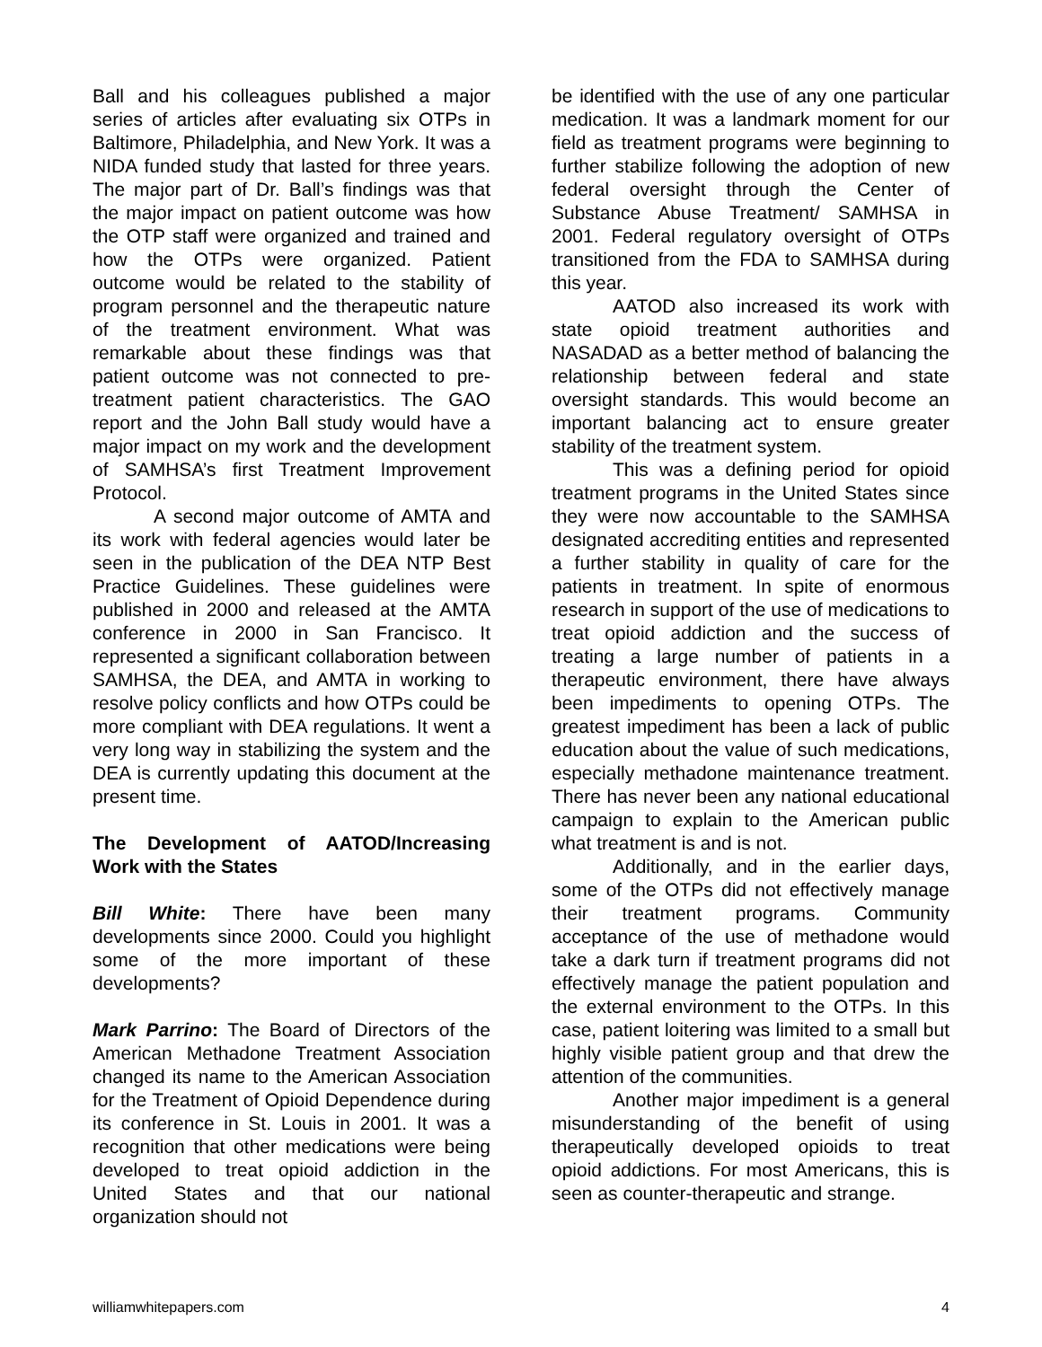Ball and his colleagues published a major series of articles after evaluating six OTPs in Baltimore, Philadelphia, and New York. It was a NIDA funded study that lasted for three years. The major part of Dr. Ball’s findings was that the major impact on patient outcome was how the OTP staff were organized and trained and how the OTPs were organized. Patient outcome would be related to the stability of program personnel and the therapeutic nature of the treatment environment. What was remarkable about these findings was that patient outcome was not connected to pre-treatment patient characteristics. The GAO report and the John Ball study would have a major impact on my work and the development of SAMHSA’s first Treatment Improvement Protocol.
A second major outcome of AMTA and its work with federal agencies would later be seen in the publication of the DEA NTP Best Practice Guidelines. These guidelines were published in 2000 and released at the AMTA conference in 2000 in San Francisco. It represented a significant collaboration between SAMHSA, the DEA, and AMTA in working to resolve policy conflicts and how OTPs could be more compliant with DEA regulations. It went a very long way in stabilizing the system and the DEA is currently updating this document at the present time.
The Development of AATOD/Increasing Work with the States
Bill White: There have been many developments since 2000. Could you highlight some of the more important of these developments?
Mark Parrino: The Board of Directors of the American Methadone Treatment Association changed its name to the American Association for the Treatment of Opioid Dependence during its conference in St. Louis in 2001. It was a recognition that other medications were being developed to treat opioid addiction in the United States and that our national organization should not
be identified with the use of any one particular medication. It was a landmark moment for our field as treatment programs were beginning to further stabilize following the adoption of new federal oversight through the Center of Substance Abuse Treatment/ SAMHSA in 2001. Federal regulatory oversight of OTPs transitioned from the FDA to SAMHSA during this year.
AATOD also increased its work with state opioid treatment authorities and NASADAD as a better method of balancing the relationship between federal and state oversight standards. This would become an important balancing act to ensure greater stability of the treatment system.
This was a defining period for opioid treatment programs in the United States since they were now accountable to the SAMHSA designated accrediting entities and represented a further stability in quality of care for the patients in treatment. In spite of enormous research in support of the use of medications to treat opioid addiction and the success of treating a large number of patients in a therapeutic environment, there have always been impediments to opening OTPs. The greatest impediment has been a lack of public education about the value of such medications, especially methadone maintenance treatment. There has never been any national educational campaign to explain to the American public what treatment is and is not.
Additionally, and in the earlier days, some of the OTPs did not effectively manage their treatment programs. Community acceptance of the use of methadone would take a dark turn if treatment programs did not effectively manage the patient population and the external environment to the OTPs. In this case, patient loitering was limited to a small but highly visible patient group and that drew the attention of the communities.
Another major impediment is a general misunderstanding of the benefit of using therapeutically developed opioids to treat opioid addictions. For most Americans, this is seen as counter-therapeutic and strange.
williamwhitepapers.com 4